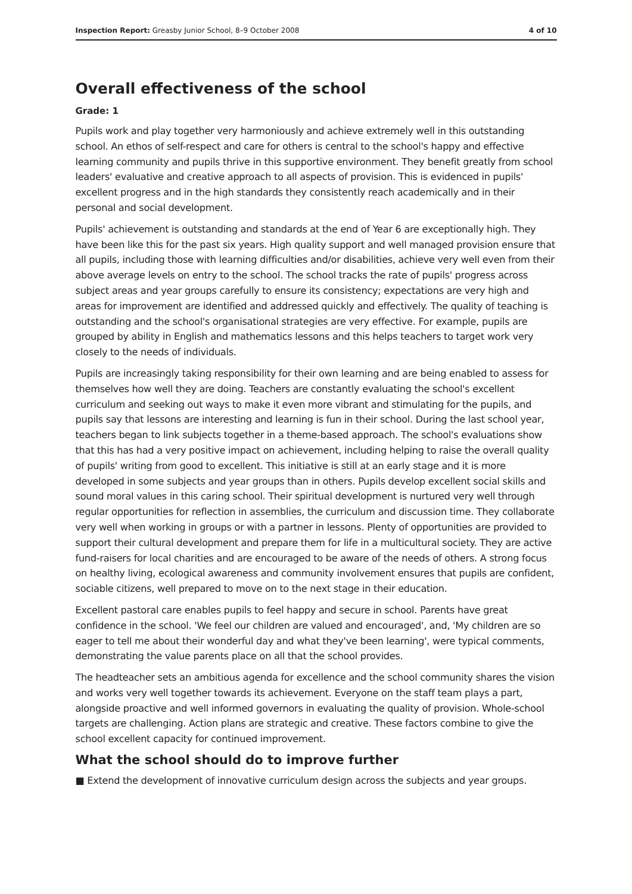Inspection Report: Greasby Junior School, 8–9 October 2008 4 of 10
Overall effectiveness of the school
Grade: 1
Pupils work and play together very harmoniously and achieve extremely well in this outstanding school. An ethos of self-respect and care for others is central to the school's happy and effective learning community and pupils thrive in this supportive environment. They benefit greatly from school leaders' evaluative and creative approach to all aspects of provision. This is evidenced in pupils' excellent progress and in the high standards they consistently reach academically and in their personal and social development.
Pupils' achievement is outstanding and standards at the end of Year 6 are exceptionally high. They have been like this for the past six years. High quality support and well managed provision ensure that all pupils, including those with learning difficulties and/or disabilities, achieve very well even from their above average levels on entry to the school. The school tracks the rate of pupils' progress across subject areas and year groups carefully to ensure its consistency; expectations are very high and areas for improvement are identified and addressed quickly and effectively. The quality of teaching is outstanding and the school's organisational strategies are very effective. For example, pupils are grouped by ability in English and mathematics lessons and this helps teachers to target work very closely to the needs of individuals.
Pupils are increasingly taking responsibility for their own learning and are being enabled to assess for themselves how well they are doing. Teachers are constantly evaluating the school's excellent curriculum and seeking out ways to make it even more vibrant and stimulating for the pupils, and pupils say that lessons are interesting and learning is fun in their school. During the last school year, teachers began to link subjects together in a theme-based approach. The school's evaluations show that this has had a very positive impact on achievement, including helping to raise the overall quality of pupils' writing from good to excellent. This initiative is still at an early stage and it is more developed in some subjects and year groups than in others. Pupils develop excellent social skills and sound moral values in this caring school. Their spiritual development is nurtured very well through regular opportunities for reflection in assemblies, the curriculum and discussion time. They collaborate very well when working in groups or with a partner in lessons. Plenty of opportunities are provided to support their cultural development and prepare them for life in a multicultural society. They are active fund-raisers for local charities and are encouraged to be aware of the needs of others. A strong focus on healthy living, ecological awareness and community involvement ensures that pupils are confident, sociable citizens, well prepared to move on to the next stage in their education.
Excellent pastoral care enables pupils to feel happy and secure in school. Parents have great confidence in the school. 'We feel our children are valued and encouraged', and, 'My children are so eager to tell me about their wonderful day and what they've been learning', were typical comments, demonstrating the value parents place on all that the school provides.
The headteacher sets an ambitious agenda for excellence and the school community shares the vision and works very well together towards its achievement. Everyone on the staff team plays a part, alongside proactive and well informed governors in evaluating the quality of provision. Whole-school targets are challenging. Action plans are strategic and creative. These factors combine to give the school excellent capacity for continued improvement.
What the school should do to improve further
■ Extend the development of innovative curriculum design across the subjects and year groups.